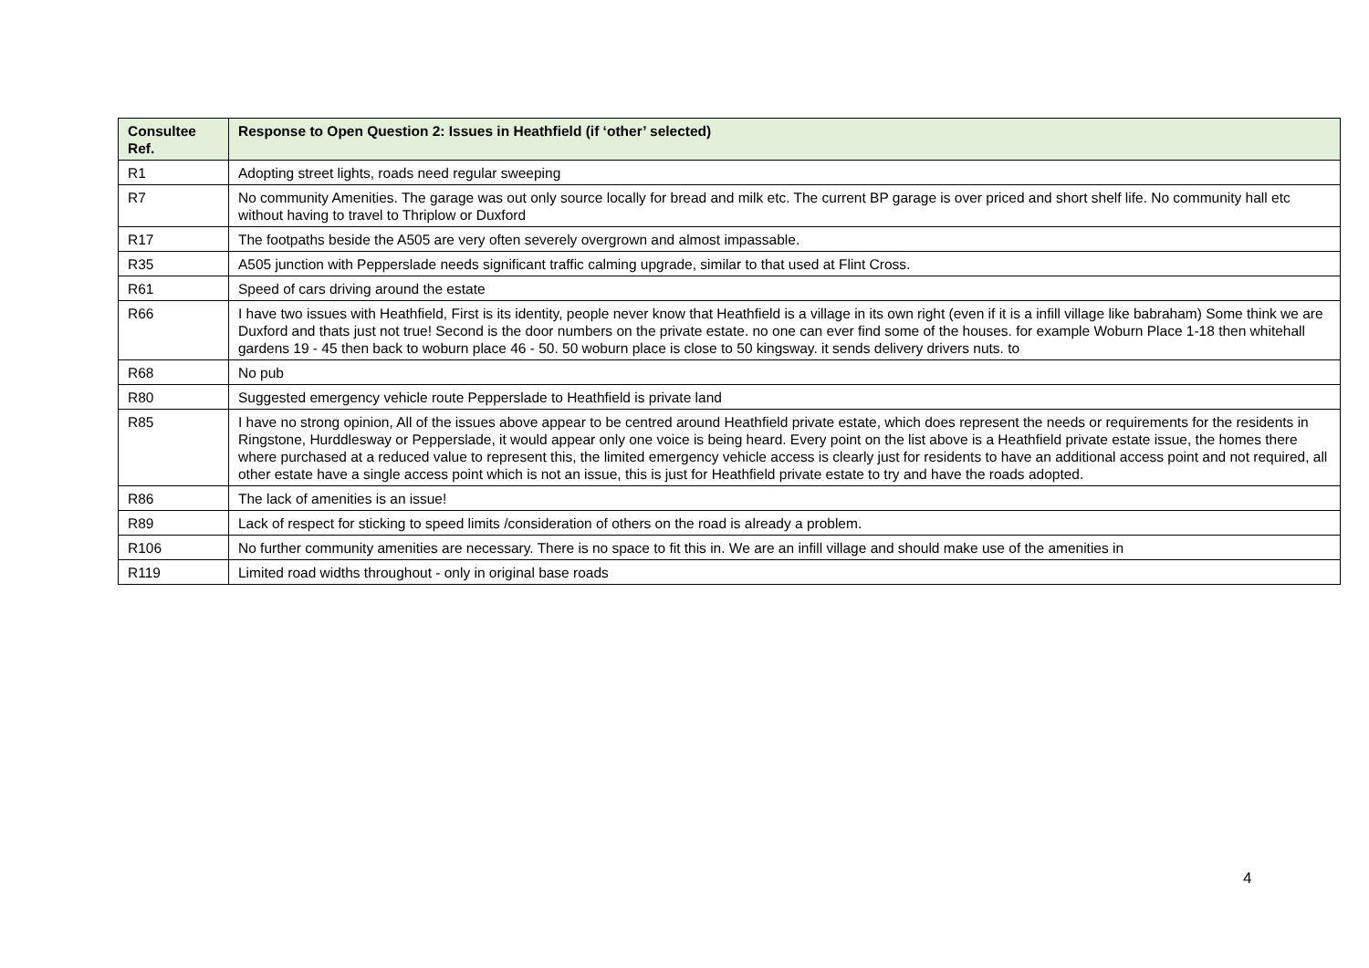| Consultee Ref. | Response to Open Question 2: Issues in Heathfield (if ‘other’ selected) |
| --- | --- |
| R1 | Adopting street lights, roads need regular sweeping |
| R7 | No community Amenities. The garage was out only source locally for bread and milk etc. The current BP garage is over priced and short shelf life. No community hall etc without having to travel to Thriplow or Duxford |
| R17 | The footpaths beside the A505 are very often severely overgrown and almost impassable. |
| R35 | A505 junction with Pepperslade needs significant traffic calming upgrade, similar to that used at Flint Cross. |
| R61 | Speed of cars driving around the estate |
| R66 | I have two issues with Heathfield, First is its identity, people never know that Heathfield is a village in its own right (even if it is a infill village like babraham) Some think we are Duxford and thats just not true! Second is the door numbers on the private estate. no one can ever find some of the houses. for example Woburn Place 1-18 then whitehall gardens 19 - 45 then back to woburn place 46 - 50. 50 woburn place is close to 50 kingsway. it sends delivery drivers nuts. to |
| R68 | No pub |
| R80 | Suggested emergency vehicle route Pepperslade to Heathfield is private land |
| R85 | I have no strong opinion, All of the issues above appear to be centred around Heathfield private estate, which does represent the needs or requirements for the residents in Ringstone, Hurddlesway or Pepperslade, it would appear only one voice is being heard. Every point on the list above is a Heathfield private estate issue, the homes there where purchased at a reduced value to represent this, the limited emergency vehicle access is clearly just for residents to have an additional access point and not required, all other estate have a single access point which is not an issue, this is just for Heathfield private estate to try and have the roads adopted. |
| R86 | The lack of amenities is an issue! |
| R89 | Lack of respect for sticking to speed limits /consideration of others on the road is already a problem. |
| R106 | No further community amenities are necessary. There is no space to fit this in. We are an infill village and should make use of the amenities in |
| R119 | Limited road widths throughout - only in original base roads |
4